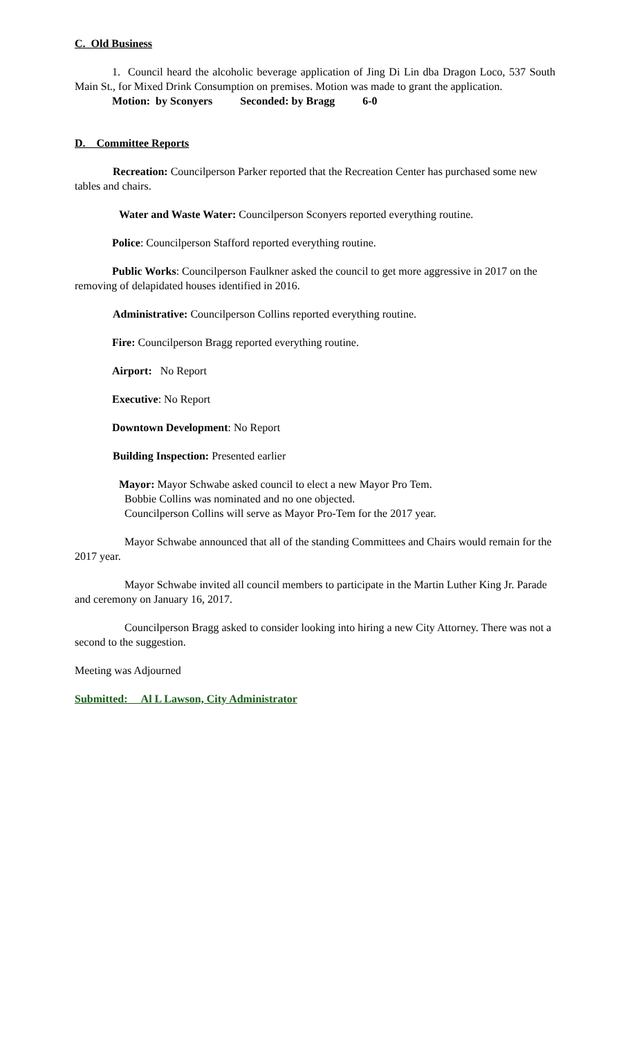C. Old Business
1. Council heard the alcoholic beverage application of Jing Di Lin dba Dragon Loco, 537 South Main St., for Mixed Drink Consumption on premises. Motion was made to grant the application.
Motion: by Sconyers Seconded: by Bragg 6-0
D. Committee Reports
Recreation: Councilperson Parker reported that the Recreation Center has purchased some new tables and chairs.
Water and Waste Water: Councilperson Sconyers reported everything routine.
Police: Councilperson Stafford reported everything routine.
Public Works: Councilperson Faulkner asked the council to get more aggressive in 2017 on the removing of delapidated houses identified in 2016.
Administrative: Councilperson Collins reported everything routine.
Fire: Councilperson Bragg reported everything routine.
Airport: No Report
Executive: No Report
Downtown Development: No Report
Building Inspection: Presented earlier
Mayor: Mayor Schwabe asked council to elect a new Mayor Pro Tem.
Bobbie Collins was nominated and no one objected.
Councilperson Collins will serve as Mayor Pro-Tem for the 2017 year.
Mayor Schwabe announced that all of the standing Committees and Chairs would remain for the 2017 year.
Mayor Schwabe invited all council members to participate in the Martin Luther King Jr. Parade and ceremony on January 16, 2017.
Councilperson Bragg asked to consider looking into hiring a new City Attorney. There was not a second to the suggestion.
Meeting was Adjourned
Submitted: Al L Lawson, City Administrator